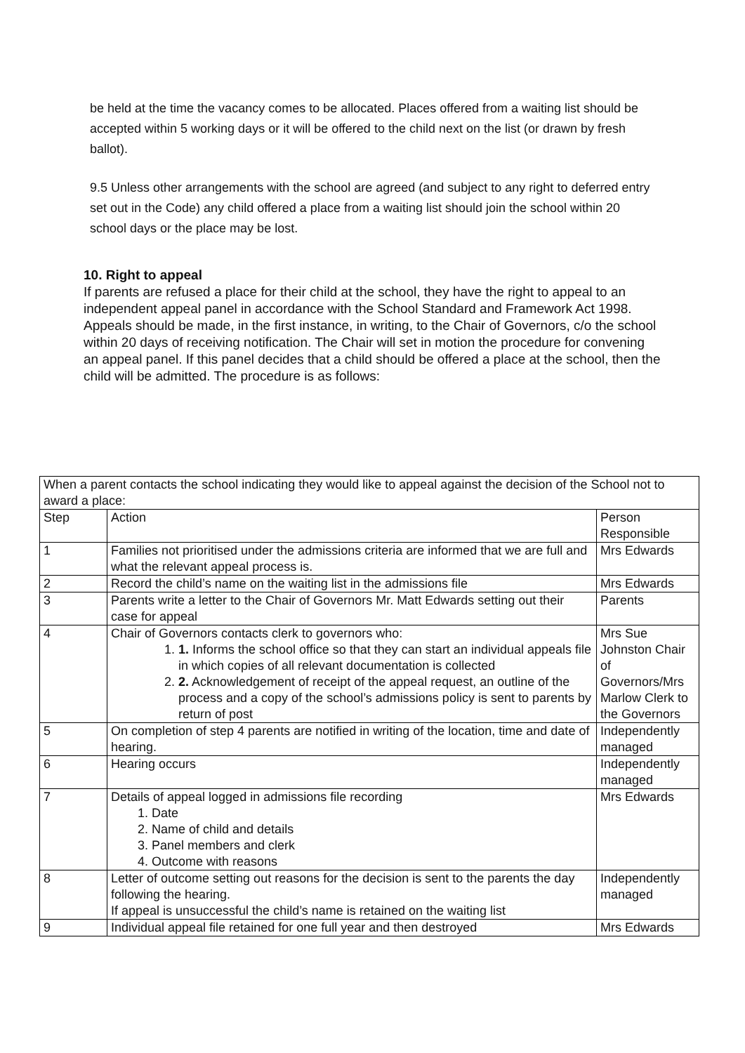be held at the time the vacancy comes to be allocated. Places offered from a waiting list should be accepted within 5 working days or it will be offered to the child next on the list (or drawn by fresh ballot).
9.5 Unless other arrangements with the school are agreed (and subject to any right to deferred entry set out in the Code) any child offered a place from a waiting list should join the school within 20 school days or the place may be lost.
10. Right to appeal
If parents are refused a place for their child at the school, they have the right to appeal to an independent appeal panel in accordance with the School Standard and Framework Act 1998. Appeals should be made, in the first instance, in writing, to the Chair of Governors, c/o the school within 20 days of receiving notification. The Chair will set in motion the procedure for convening an appeal panel. If this panel decides that a child should be offered a place at the school, then the child will be admitted. The procedure is as follows:
| When a parent contacts the school indicating they would like to appeal against the decision of the School not to award a place: | | |
| Step | Action | Person Responsible |
| 1 | Families not prioritised under the admissions criteria are informed that we are full and what the relevant appeal process is. | Mrs Edwards |
| 2 | Record the child’s name on the waiting list in the admissions file | Mrs Edwards |
| 3 | Parents write a letter to the Chair of Governors Mr. Matt Edwards setting out their case for appeal | Parents |
| 4 | Chair of Governors contacts clerk to governors who: 1. 1. Informs the school office so that they can start an individual appeals file in which copies of all relevant documentation is collected 2. 2. Acknowledgement of receipt of the appeal request, an outline of the process and a copy of the school’s admissions policy is sent to parents by return of post | Mrs Sue Johnston Chair of Governors/Mrs Marlow Clerk to the Governors |
| 5 | On completion of step 4 parents are notified in writing of the location, time and date of hearing. | Independently managed |
| 6 | Hearing occurs | Independently managed |
| 7 | Details of appeal logged in admissions file recording 1. Date 2. Name of child and details 3. Panel members and clerk 4. Outcome with reasons | Mrs Edwards |
| 8 | Letter of outcome setting out reasons for the decision is sent to the parents the day following the hearing. If appeal is unsuccessful the child’s name is retained on the waiting list | Independently managed |
| 9 | Individual appeal file retained for one full year and then destroyed | Mrs Edwards |